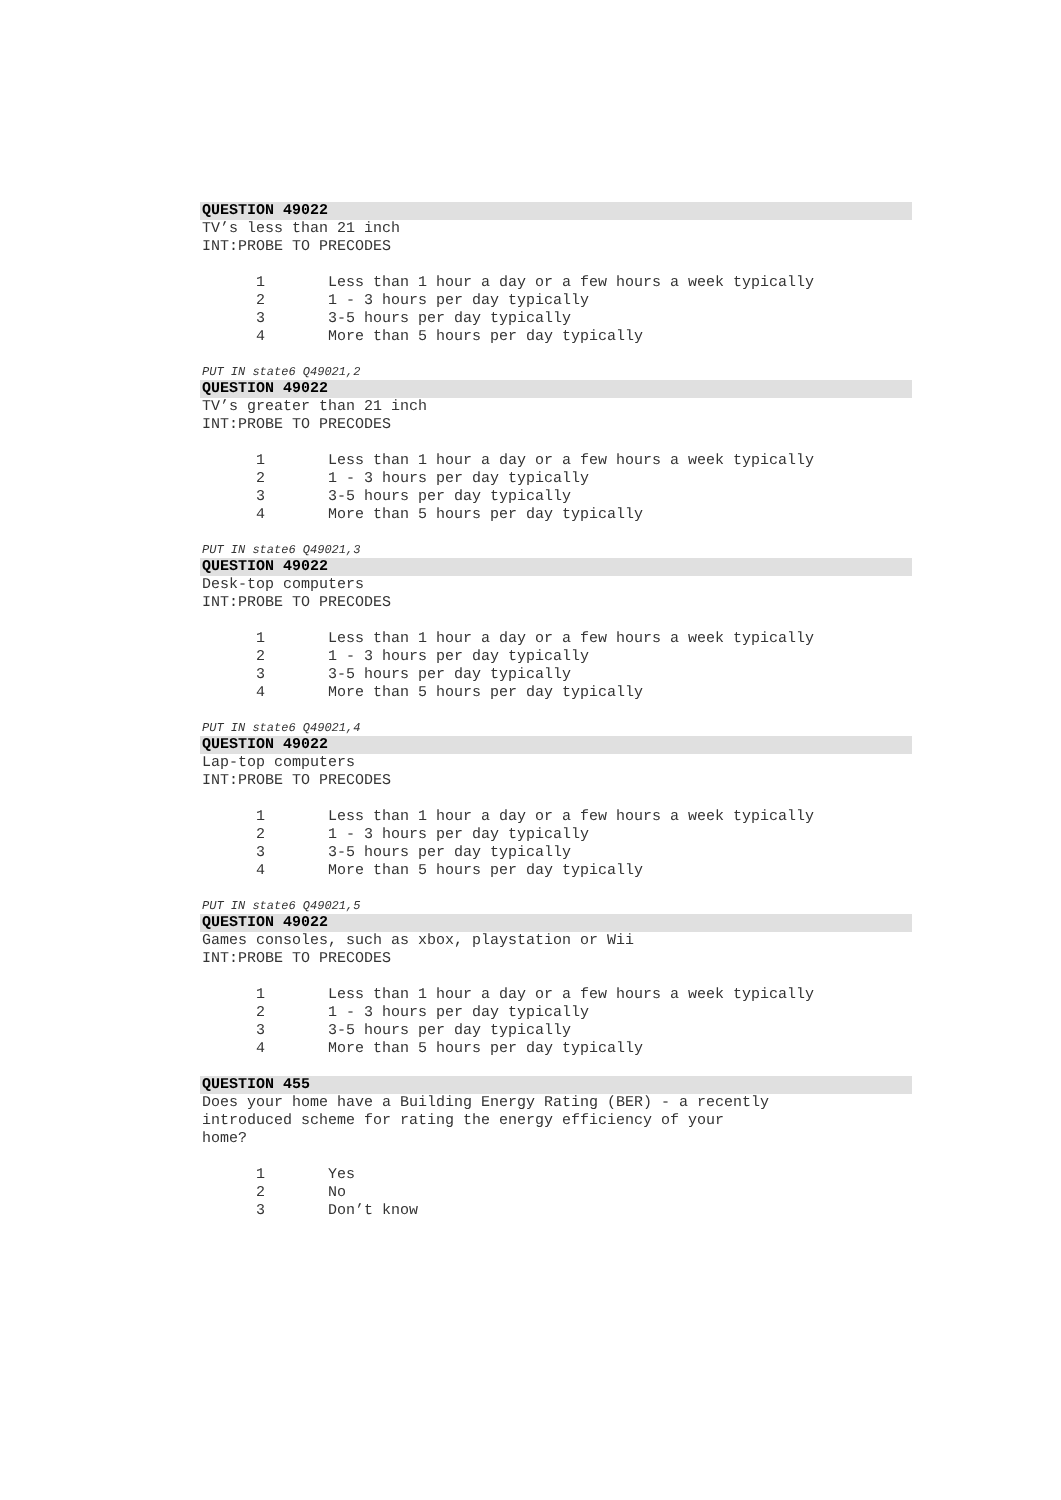QUESTION 49022
TV’s less than 21 inch
INT:PROBE TO PRECODES
1 Less than 1 hour a day or a few hours a week typically
2 1 - 3 hours per day typically
3 3-5 hours per day typically
4 More than 5 hours per day typically
PUT IN state6 Q49021,2
QUESTION 49022
TV’s greater than 21 inch
INT:PROBE TO PRECODES
1 Less than 1 hour a day or a few hours a week typically
2 1 - 3 hours per day typically
3 3-5 hours per day typically
4 More than 5 hours per day typically
PUT IN state6 Q49021,3
QUESTION 49022
Desk-top computers
INT:PROBE TO PRECODES
1 Less than 1 hour a day or a few hours a week typically
2 1 - 3 hours per day typically
3 3-5 hours per day typically
4 More than 5 hours per day typically
PUT IN state6 Q49021,4
QUESTION 49022
Lap-top computers
INT:PROBE TO PRECODES
1 Less than 1 hour a day or a few hours a week typically
2 1 - 3 hours per day typically
3 3-5 hours per day typically
4 More than 5 hours per day typically
PUT IN state6 Q49021,5
QUESTION 49022
Games consoles, such as xbox, playstation or Wii
INT:PROBE TO PRECODES
1 Less than 1 hour a day or a few hours a week typically
2 1 - 3 hours per day typically
3 3-5 hours per day typically
4 More than 5 hours per day typically
QUESTION 455
Does your home have a Building Energy Rating (BER) - a recently
introduced scheme for rating the energy efficiency of your
home?
1 Yes
2 No
3 Don’t know